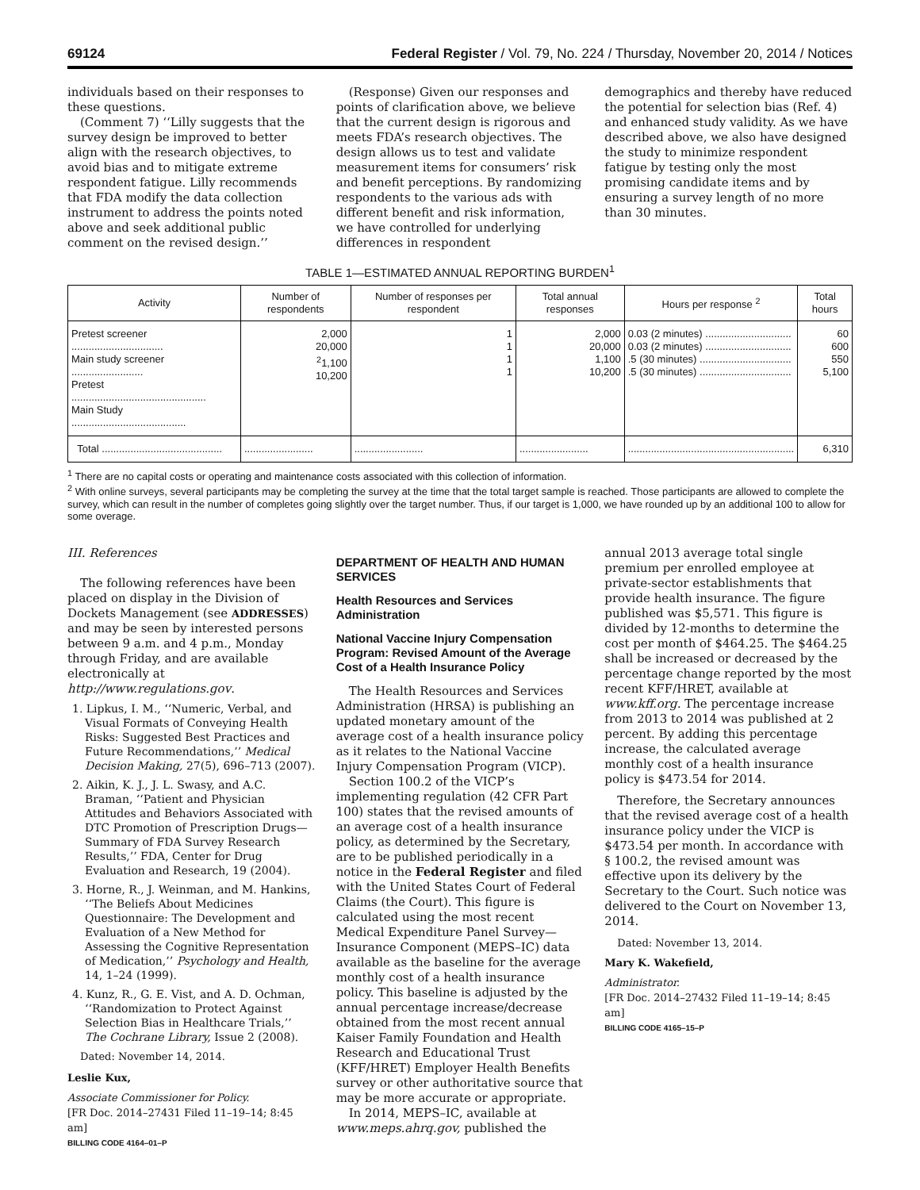69124 Federal Register / Vol. 79, No. 224 / Thursday, November 20, 2014 / Notices
individuals based on their responses to these questions.
(Comment 7) ‘‘Lilly suggests that the survey design be improved to better align with the research objectives, to avoid bias and to mitigate extreme respondent fatigue. Lilly recommends that FDA modify the data collection instrument to address the points noted above and seek additional public comment on the revised design.’’
(Response) Given our responses and points of clarification above, we believe that the current design is rigorous and meets FDA’s research objectives. The design allows us to test and validate measurement items for consumers’ risk and benefit perceptions. By randomizing respondents to the various ads with different benefit and risk information, we have controlled for underlying differences in respondent
demographics and thereby have reduced the potential for selection bias (Ref. 4) and enhanced study validity. As we have described above, we also have designed the study to minimize respondent fatigue by testing only the most promising candidate items and by ensuring a survey length of no more than 30 minutes.
TABLE 1—ESTIMATED ANNUAL REPORTING BURDEN<sup>1</sup>
| Activity | Number of respondents | Number of responses per respondent | Total annual responses | Hours per response <sup>2</sup> | Total hours |
| --- | --- | --- | --- | --- | --- |
| Pretest screener ................................ Main study screener ......................... Pretest ............................................... Main Study ........................................ | 2,000 20,000 <sup>2</sup> 1,100 10,200 | 1 1 1 1 | 2,000 20,000 1,100 10,200 | 0.03 (2 minutes) .............................. 0.03 (2 minutes) .............................. .5 (30 minutes) ................................ .5 (30 minutes) ................................ | 60 600 550 5,100 |
| Total .......................................... | ........................ | ........................ | ........................ | .......................................................... | 6,310 |
<sup>1</sup> There are no capital costs or operating and maintenance costs associated with this collection of information.
<sup>2</sup> With online surveys, several participants may be completing the survey at the time that the total target sample is reached. Those participants are allowed to complete the survey, which can result in the number of completes going slightly over the target number. Thus, if our target is 1,000, we have rounded up by an additional 100 to allow for some overage.
III. References
The following references have been placed on display in the Division of Dockets Management (see ADDRESSES) and may be seen by interested persons between 9 a.m. and 4 p.m., Monday through Friday, and are available electronically at http://www.regulations.gov.
1. Lipkus, I. M., ‘‘Numeric, Verbal, and Visual Formats of Conveying Health Risks: Suggested Best Practices and Future Recommendations,’’ Medical Decision Making, 27(5), 696–713 (2007).
2. Aikin, K. J., J. L. Swasy, and A.C. Braman, ‘‘Patient and Physician Attitudes and Behaviors Associated with DTC Promotion of Prescription Drugs—Summary of FDA Survey Research Results,’’ FDA, Center for Drug Evaluation and Research, 19 (2004).
3. Horne, R., J. Weinman, and M. Hankins, ‘‘The Beliefs About Medicines Questionnaire: The Development and Evaluation of a New Method for Assessing the Cognitive Representation of Medication,’’ Psychology and Health, 14, 1–24 (1999).
4. Kunz, R., G. E. Vist, and A. D. Ochman, ‘‘Randomization to Protect Against Selection Bias in Healthcare Trials,’’ The Cochrane Library, Issue 2 (2008).
Dated: November 14, 2014.
Leslie Kux,
Associate Commissioner for Policy.
[FR Doc. 2014–27431 Filed 11–19–14; 8:45 am]
BILLING CODE 4164–01–P
DEPARTMENT OF HEALTH AND HUMAN SERVICES
Health Resources and Services Administration
National Vaccine Injury Compensation Program: Revised Amount of the Average Cost of a Health Insurance Policy
The Health Resources and Services Administration (HRSA) is publishing an updated monetary amount of the average cost of a health insurance policy as it relates to the National Vaccine Injury Compensation Program (VICP).
Section 100.2 of the VICP’s implementing regulation (42 CFR Part 100) states that the revised amounts of an average cost of a health insurance policy, as determined by the Secretary, are to be published periodically in a notice in the Federal Register and filed with the United States Court of Federal Claims (the Court). This figure is calculated using the most recent Medical Expenditure Panel Survey—Insurance Component (MEPS–IC) data available as the baseline for the average monthly cost of a health insurance policy. This baseline is adjusted by the annual percentage increase/decrease obtained from the most recent annual Kaiser Family Foundation and Health Research and Educational Trust (KFF/HRET) Employer Health Benefits survey or other authoritative source that may be more accurate or appropriate.
In 2014, MEPS–IC, available at www.meps.ahrq.gov, published the
annual 2013 average total single premium per enrolled employee at private-sector establishments that provide health insurance. The figure published was $5,571. This figure is divided by 12-months to determine the cost per month of $464.25. The $464.25 shall be increased or decreased by the percentage change reported by the most recent KFF/HRET, available at www.kff.org. The percentage increase from 2013 to 2014 was published at 2 percent. By adding this percentage increase, the calculated average monthly cost of a health insurance policy is $473.54 for 2014.
Therefore, the Secretary announces that the revised average cost of a health insurance policy under the VICP is $473.54 per month. In accordance with § 100.2, the revised amount was effective upon its delivery by the Secretary to the Court. Such notice was delivered to the Court on November 13, 2014.
Dated: November 13, 2014.
Mary K. Wakefield,
Administrator.
[FR Doc. 2014–27432 Filed 11–19–14; 8:45 am]
BILLING CODE 4165–15–P